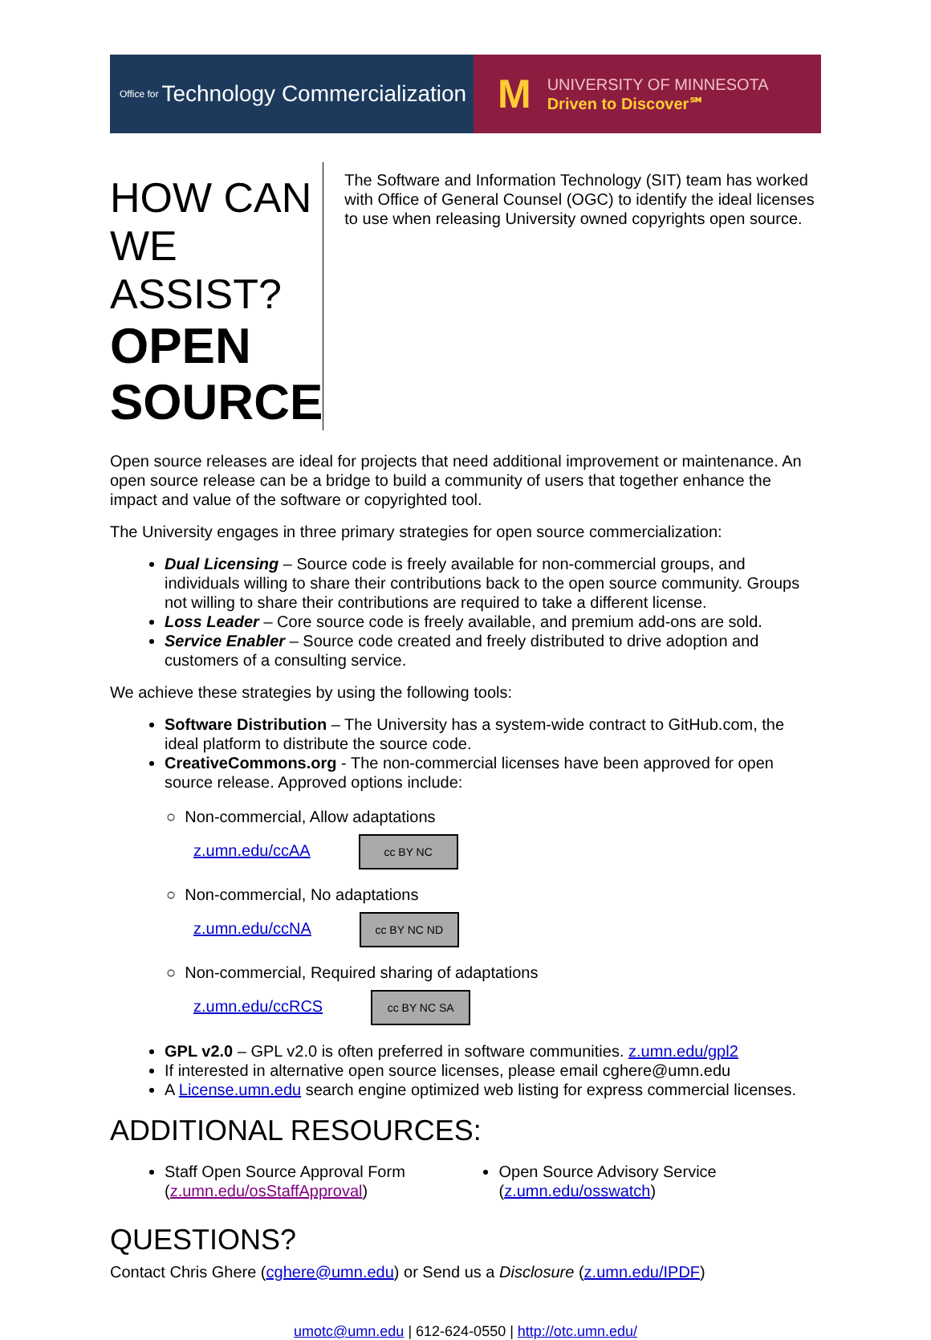Office for Technology Commercialization
M
UNIVERSITY OF MINNESOTA
Driven to Discover℠
HOW CAN WE ASSIST?
OPEN SOURCE
The Software and Information Technology (SIT) team has worked with Office of General Counsel (OGC) to identify the ideal licenses to use when releasing University owned copyrights open source.
Open source releases are ideal for projects that need additional improvement or maintenance. An open source release can be a bridge to build a community of users that together enhance the impact and value of the software or copyrighted tool.
The University engages in three primary strategies for open source commercialization:
Dual Licensing – Source code is freely available for non-commercial groups, and individuals willing to share their contributions back to the open source community. Groups not willing to share their contributions are required to take a different license.
Loss Leader – Core source code is freely available, and premium add-ons are sold.
Service Enabler – Source code created and freely distributed to drive adoption and customers of a consulting service.
We achieve these strategies by using the following tools:
Software Distribution – The University has a system-wide contract to GitHub.com, the ideal platform to distribute the source code.
CreativeCommons.org - The non-commercial licenses have been approved for open source release. Approved options include:
○ Non-commercial, Allow adaptations
z.umn.edu/ccAA cc BY NC
○ Non-commercial, No adaptations
z.umn.edu/ccNA cc BY NC ND
○ Non-commercial, Required sharing of adaptations
z.umn.edu/ccRCS cc BY NC SA
GPL v2.0 – GPL v2.0 is often preferred in software communities. z.umn.edu/gpl2
If interested in alternative open source licenses, please email cghere@umn.edu
A License.umn.edu search engine optimized web listing for express commercial licenses.
ADDITIONAL RESOURCES:
Staff Open Source Approval Form (z.umn.edu/osStaffApproval)
Open Source Advisory Service (z.umn.edu/osswatch)
QUESTIONS?
Contact Chris Ghere (cghere@umn.edu) or Send us a Disclosure (z.umn.edu/IPDF)
umotc@umn.edu | 612-624-0550 | http://otc.umn.edu/